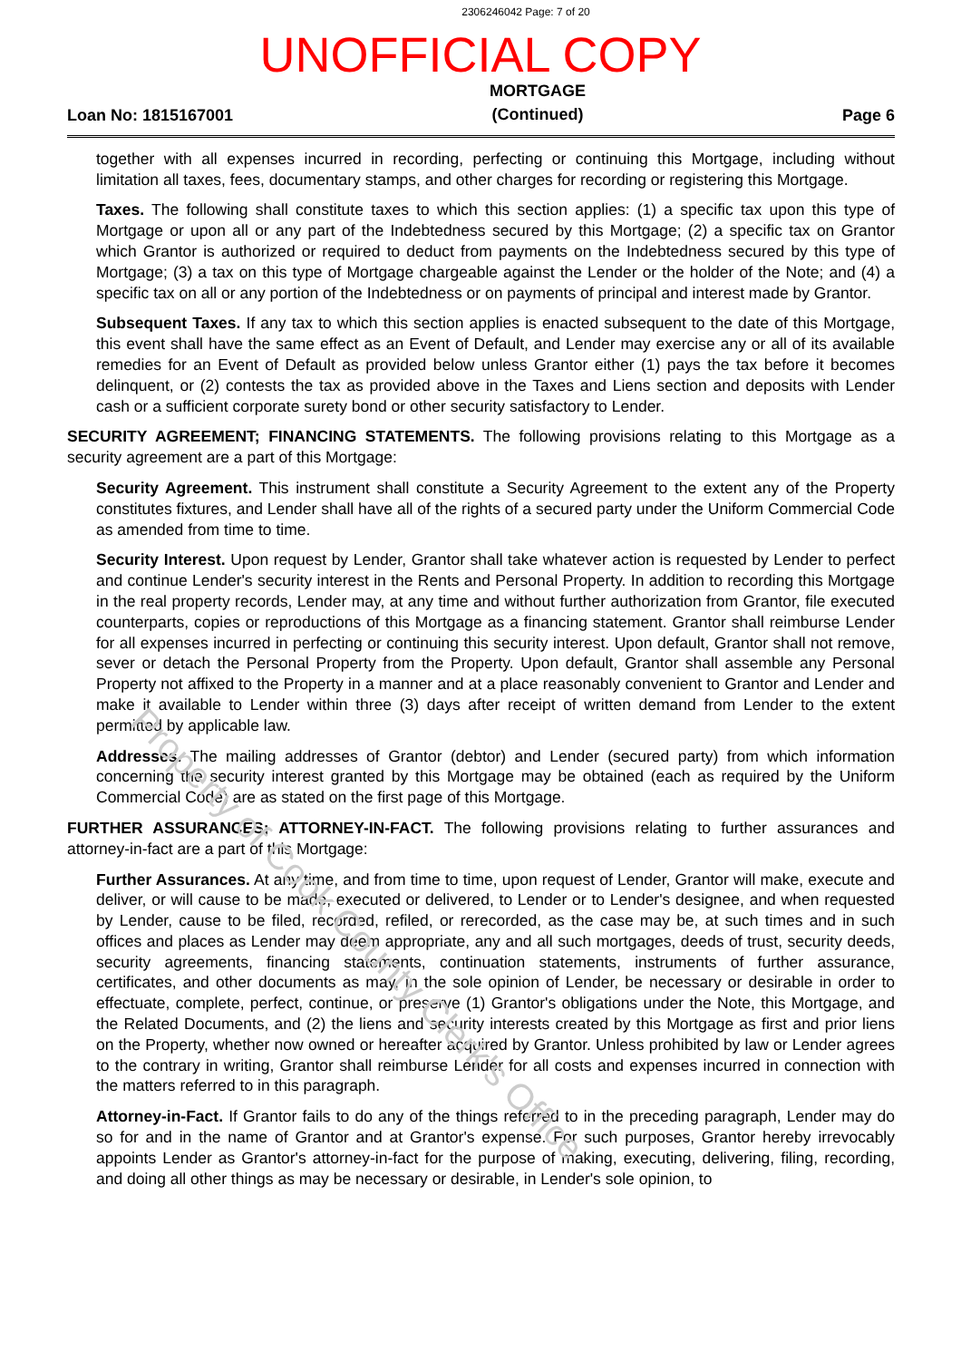2306246042 Page: 7 of 20
UNOFFICIAL COPY
Loan No: 1815167001 MORTGAGE
(Continued) Page 6
together with all expenses incurred in recording, perfecting or continuing this Mortgage, including without limitation all taxes, fees, documentary stamps, and other charges for recording or registering this Mortgage.
Taxes. The following shall constitute taxes to which this section applies: (1) a specific tax upon this type of Mortgage or upon all or any part of the Indebtedness secured by this Mortgage; (2) a specific tax on Grantor which Grantor is authorized or required to deduct from payments on the Indebtedness secured by this type of Mortgage; (3) a tax on this type of Mortgage chargeable against the Lender or the holder of the Note; and (4) a specific tax on all or any portion of the Indebtedness or on payments of principal and interest made by Grantor.
Subsequent Taxes. If any tax to which this section applies is enacted subsequent to the date of this Mortgage, this event shall have the same effect as an Event of Default, and Lender may exercise any or all of its available remedies for an Event of Default as provided below unless Grantor either (1) pays the tax before it becomes delinquent, or (2) contests the tax as provided above in the Taxes and Liens section and deposits with Lender cash or a sufficient corporate surety bond or other security satisfactory to Lender.
SECURITY AGREEMENT; FINANCING STATEMENTS. The following provisions relating to this Mortgage as a security agreement are a part of this Mortgage:
Security Agreement. This instrument shall constitute a Security Agreement to the extent any of the Property constitutes fixtures, and Lender shall have all of the rights of a secured party under the Uniform Commercial Code as amended from time to time.
Security Interest. Upon request by Lender, Grantor shall take whatever action is requested by Lender to perfect and continue Lender's security interest in the Rents and Personal Property. In addition to recording this Mortgage in the real property records, Lender may, at any time and without further authorization from Grantor, file executed counterparts, copies or reproductions of this Mortgage as a financing statement. Grantor shall reimburse Lender for all expenses incurred in perfecting or continuing this security interest. Upon default, Grantor shall not remove, sever or detach the Personal Property from the Property. Upon default, Grantor shall assemble any Personal Property not affixed to the Property in a manner and at a place reasonably convenient to Grantor and Lender and make it available to Lender within three (3) days after receipt of written demand from Lender to the extent permitted by applicable law.
Addresses. The mailing addresses of Grantor (debtor) and Lender (secured party) from which information concerning the security interest granted by this Mortgage may be obtained (each as required by the Uniform Commercial Code) are as stated on the first page of this Mortgage.
FURTHER ASSURANCES; ATTORNEY-IN-FACT. The following provisions relating to further assurances and attorney-in-fact are a part of this Mortgage:
Further Assurances. At any time, and from time to time, upon request of Lender, Grantor will make, execute and deliver, or will cause to be made, executed or delivered, to Lender or to Lender's designee, and when requested by Lender, cause to be filed, recorded, refiled, or rerecorded, as the case may be, at such times and in such offices and places as Lender may deem appropriate, any and all such mortgages, deeds of trust, security deeds, security agreements, financing statements, continuation statements, instruments of further assurance, certificates, and other documents as may, in the sole opinion of Lender, be necessary or desirable in order to effectuate, complete, perfect, continue, or preserve (1) Grantor's obligations under the Note, this Mortgage, and the Related Documents, and (2) the liens and security interests created by this Mortgage as first and prior liens on the Property, whether now owned or hereafter acquired by Grantor. Unless prohibited by law or Lender agrees to the contrary in writing, Grantor shall reimburse Lender for all costs and expenses incurred in connection with the matters referred to in this paragraph.
Attorney-in-Fact. If Grantor fails to do any of the things referred to in the preceding paragraph, Lender may do so for and in the name of Grantor and at Grantor's expense. For such purposes, Grantor hereby irrevocably appoints Lender as Grantor's attorney-in-fact for the purpose of making, executing, delivering, filing, recording, and doing all other things as may be necessary or desirable, in Lender's sole opinion, to
Property of Cook County Clerk's Office